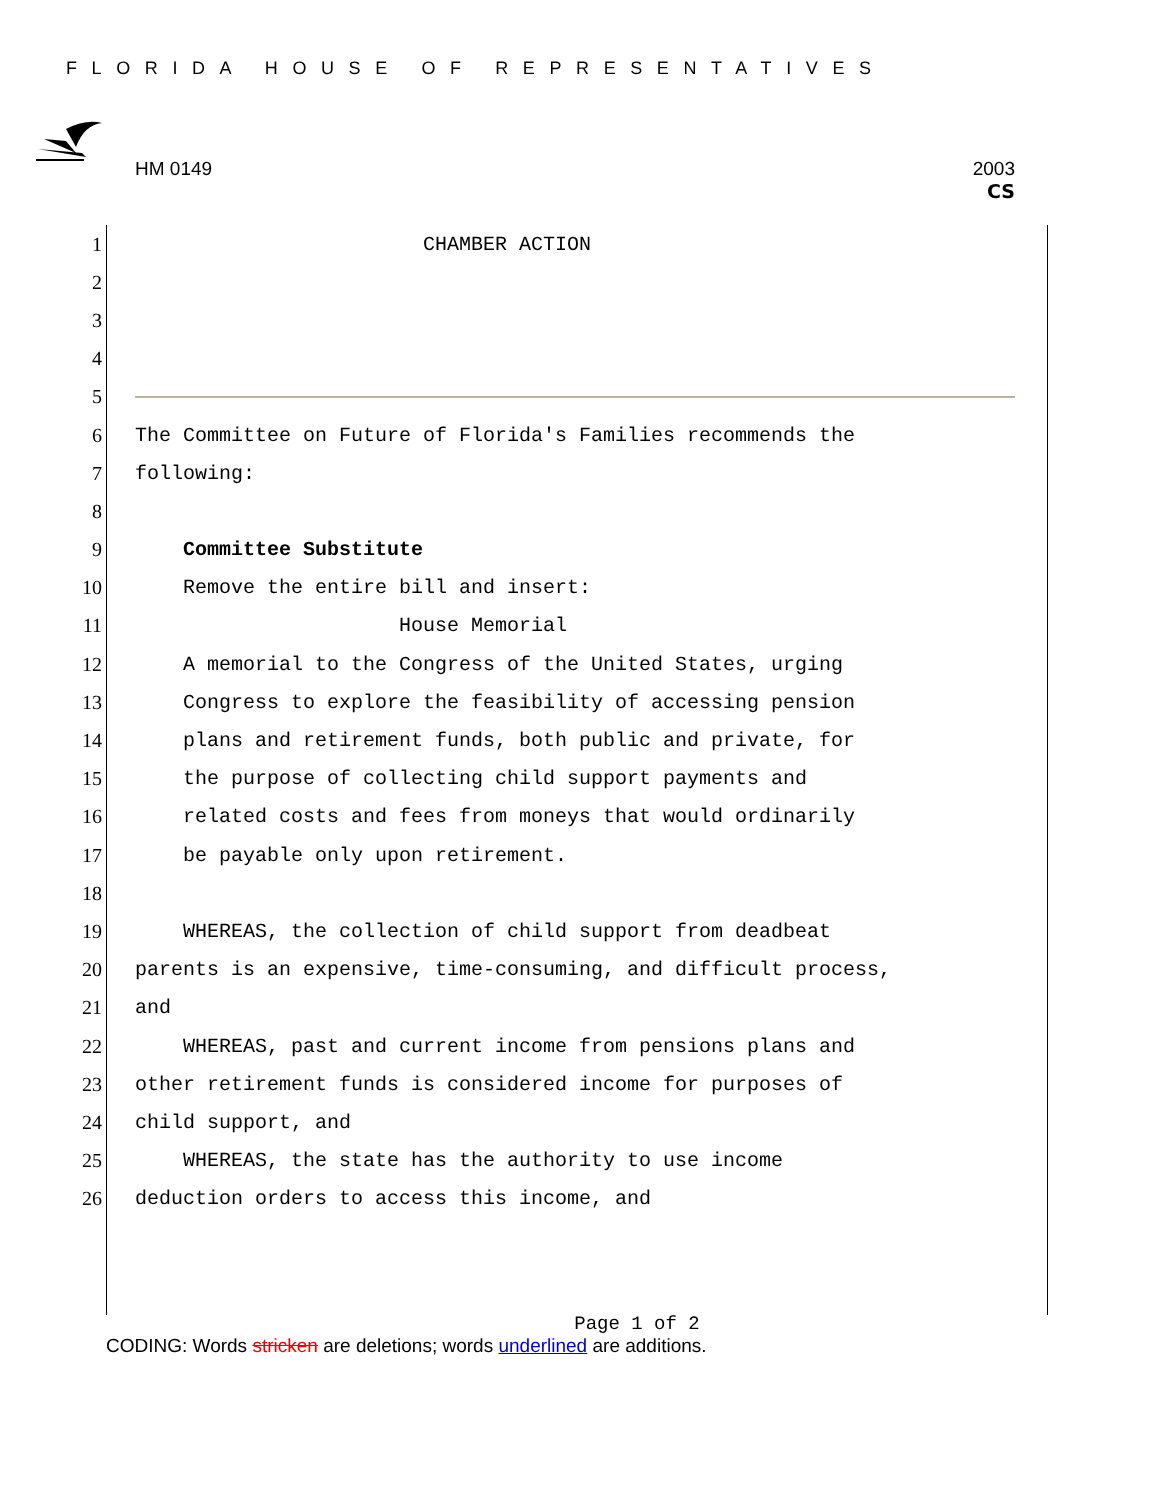FLORIDA HOUSE OF REPRESENTATIVES
HM 0149 2003
CS
1 CHAMBER ACTION
2
3
4
5
6 The Committee on Future of Florida's Families recommends the
7 following:
8
9 Committee Substitute
10 Remove the entire bill and insert:
11 House Memorial
12 A memorial to the Congress of the United States, urging
13 Congress to explore the feasibility of accessing pension
14 plans and retirement funds, both public and private, for
15 the purpose of collecting child support payments and
16 related costs and fees from moneys that would ordinarily
17 be payable only upon retirement.
18
19 WHEREAS, the collection of child support from deadbeat
20 parents is an expensive, time-consuming, and difficult process,
21 and
22 WHEREAS, past and current income from pensions plans and
23 other retirement funds is considered income for purposes of
24 child support, and
25 WHEREAS, the state has the authority to use income
26 deduction orders to access this income, and
Page 1 of 2
CODING: Words stricken are deletions; words underlined are additions.